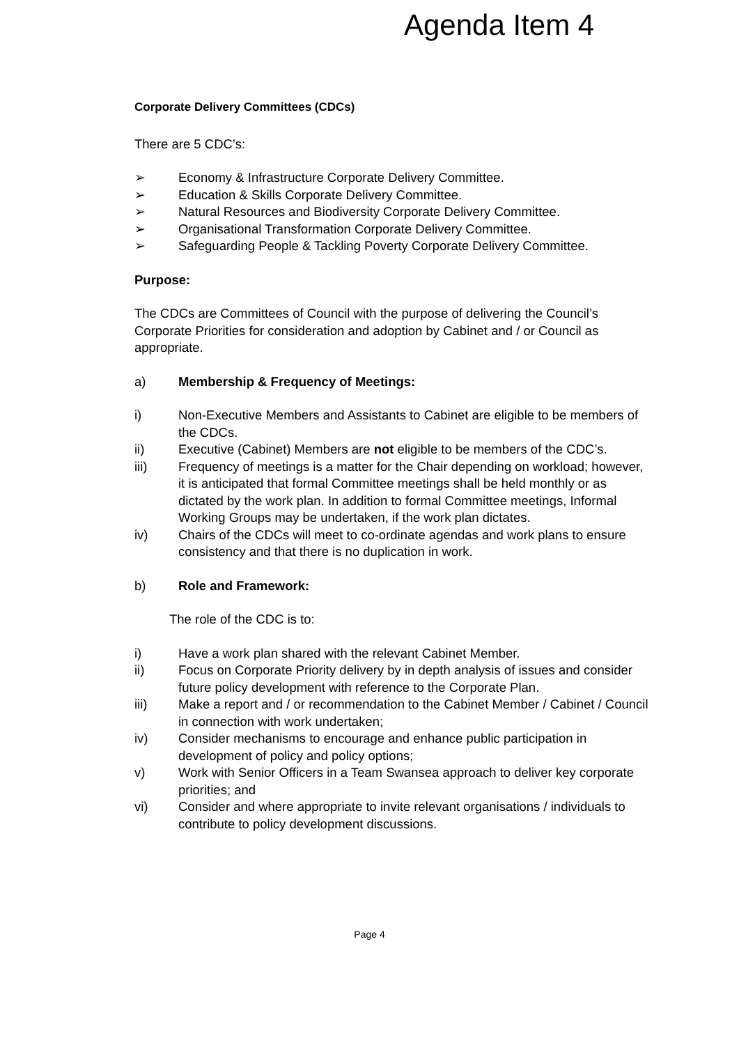Agenda Item 4
Corporate Delivery Committees (CDCs)
There are 5 CDC’s:
➢ Economy & Infrastructure Corporate Delivery Committee.
➢ Education & Skills Corporate Delivery Committee.
➢ Natural Resources and Biodiversity Corporate Delivery Committee.
➢ Organisational Transformation Corporate Delivery Committee.
➢ Safeguarding People & Tackling Poverty Corporate Delivery Committee.
Purpose:
The CDCs are Committees of Council with the purpose of delivering the Council’s Corporate Priorities for consideration and adoption by Cabinet and / or Council as appropriate.
a) Membership & Frequency of Meetings:
i) Non-Executive Members and Assistants to Cabinet are eligible to be members of the CDCs.
ii) Executive (Cabinet) Members are not eligible to be members of the CDC’s.
iii) Frequency of meetings is a matter for the Chair depending on workload; however, it is anticipated that formal Committee meetings shall be held monthly or as dictated by the work plan. In addition to formal Committee meetings, Informal Working Groups may be undertaken, if the work plan dictates.
iv) Chairs of the CDCs will meet to co-ordinate agendas and work plans to ensure consistency and that there is no duplication in work.
b) Role and Framework:
The role of the CDC is to:
i) Have a work plan shared with the relevant Cabinet Member.
ii) Focus on Corporate Priority delivery by in depth analysis of issues and consider future policy development with reference to the Corporate Plan.
iii) Make a report and / or recommendation to the Cabinet Member / Cabinet / Council in connection with work undertaken;
iv) Consider mechanisms to encourage and enhance public participation in development of policy and policy options;
v) Work with Senior Officers in a Team Swansea approach to deliver key corporate priorities; and
vi) Consider and where appropriate to invite relevant organisations / individuals to contribute to policy development discussions.
Page 4